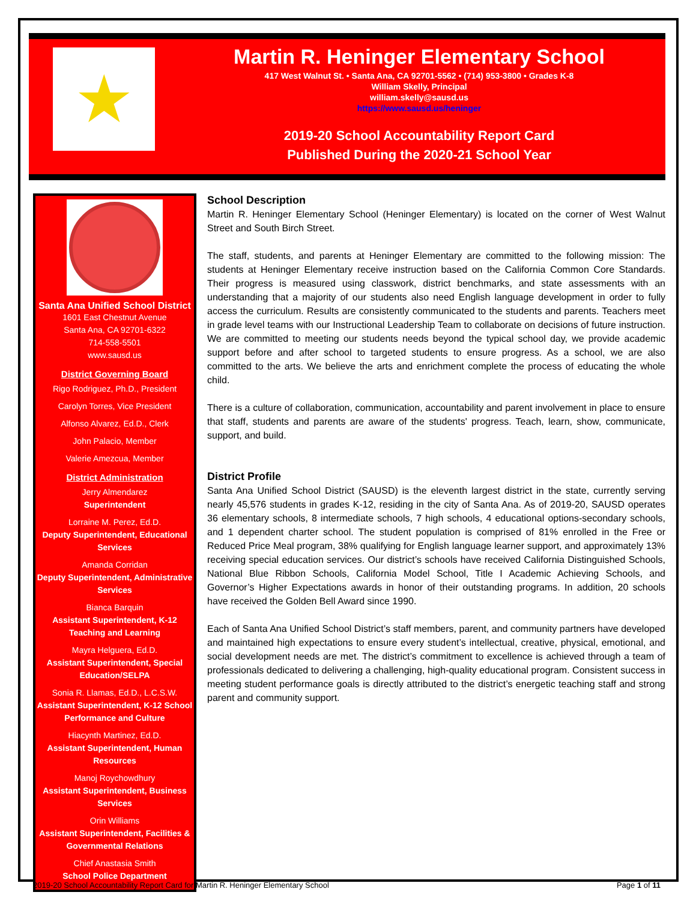★
Martin R. Heninger Elementary School
417 West Walnut St. • Santa Ana, CA 92701-5562 • (714) 953-3800 • Grades K-8
William Skelly, Principal
william.skelly@sausd.us
https://www.sausd.us/heninger
2019-20 School Accountability Report Card
Published During the 2020-21 School Year
Santa Ana Unified School District
1601 East Chestnut Avenue
Santa Ana, CA 92701-6322
714-558-5501
www.sausd.us
District Governing Board
Rigo Rodriguez, Ph.D., President
Carolyn Torres, Vice President
Alfonso Alvarez, Ed.D., Clerk
John Palacio, Member
Valerie Amezcua, Member
District Administration
Jerry Almendarez
Superintendent
Lorraine M. Perez, Ed.D.
Deputy Superintendent, Educational Services
Amanda Corridan
Deputy Superintendent, Administrative Services
Bianca Barquin
Assistant Superintendent, K-12 Teaching and Learning
Mayra Helguera, Ed.D.
Assistant Superintendent, Special Education/SELPA
Sonia R. Llamas, Ed.D., L.C.S.W.
Assistant Superintendent, K-12 School Performance and Culture
Hiacynth Martinez, Ed.D.
Assistant Superintendent, Human Resources
Manoj Roychowdhury
Assistant Superintendent, Business Services
Orin Williams
Assistant Superintendent, Facilities & Governmental Relations
Chief Anastasia Smith
School Police Department
School Description
Martin R. Heninger Elementary School (Heninger Elementary) is located on the corner of West Walnut Street and South Birch Street.
The staff, students, and parents at Heninger Elementary are committed to the following mission: The students at Heninger Elementary receive instruction based on the California Common Core Standards. Their progress is measured using classwork, district benchmarks, and state assessments with an understanding that a majority of our students also need English language development in order to fully access the curriculum. Results are consistently communicated to the students and parents. Teachers meet in grade level teams with our Instructional Leadership Team to collaborate on decisions of future instruction. We are committed to meeting our students needs beyond the typical school day, we provide academic support before and after school to targeted students to ensure progress. As a school, we are also committed to the arts. We believe the arts and enrichment complete the process of educating the whole child.
There is a culture of collaboration, communication, accountability and parent involvement in place to ensure that staff, students and parents are aware of the students' progress. Teach, learn, show, communicate, support, and build.
District Profile
Santa Ana Unified School District (SAUSD) is the eleventh largest district in the state, currently serving nearly 45,576 students in grades K-12, residing in the city of Santa Ana. As of 2019-20, SAUSD operates 36 elementary schools, 8 intermediate schools, 7 high schools, 4 educational options-secondary schools, and 1 dependent charter school. The student population is comprised of 81% enrolled in the Free or Reduced Price Meal program, 38% qualifying for English language learner support, and approximately 13% receiving special education services. Our district’s schools have received California Distinguished Schools, National Blue Ribbon Schools, California Model School, Title I Academic Achieving Schools, and Governor’s Higher Expectations awards in honor of their outstanding programs. In addition, 20 schools have received the Golden Bell Award since 1990.
Each of Santa Ana Unified School District’s staff members, parent, and community partners have developed and maintained high expectations to ensure every student’s intellectual, creative, physical, emotional, and social development needs are met. The district’s commitment to excellence is achieved through a team of professionals dedicated to delivering a challenging, high-quality educational program. Consistent success in meeting student performance goals is directly attributed to the district’s energetic teaching staff and strong parent and community support.
2019-20 School Accountability Report Card for Martin R. Heninger Elementary School Page 1 of 11